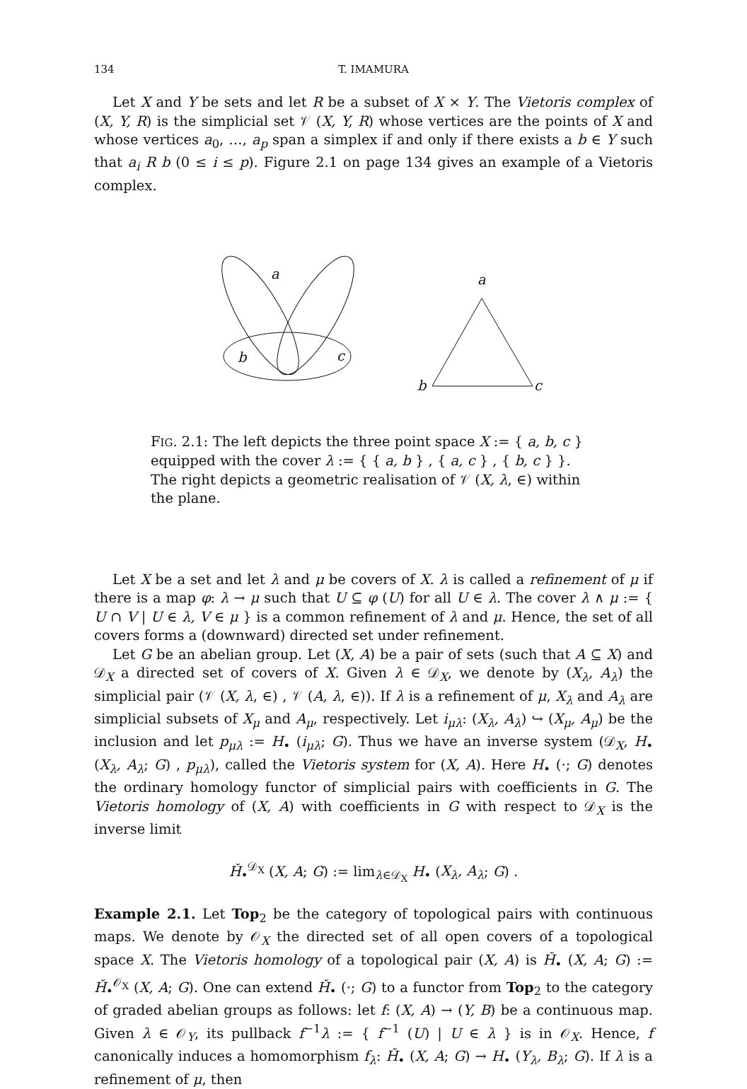134 T. IMAMURA
Let X and Y be sets and let R be a subset of X × Y. The Vietoris complex of (X, Y, R) is the simplicial set 𝒱 (X, Y, R) whose vertices are the points of X and whose vertices a<sub>0</sub>, …, a<sub>p</sub> span a simplex if and only if there exists a b ∈ Y such that a<sub>i</sub> R b (0 ≤ i ≤ p). Figure 2.1 on page 134 gives an example of a Vietoris complex.
a
b
c
a
b
c
FIG. 2.1: The left depicts the three point space X := { a, b, c } equipped with the cover λ := { { a, b } , { a, c } , { b, c } }. The right depicts a geometric realisation of 𝒱 (X, λ, ∈) within the plane.
Let X be a set and let λ and μ be covers of X. λ is called a refinement of μ if there is a map φ: λ → μ such that U ⊆ φ (U) for all U ∈ λ. The cover λ ∧ μ := { U ∩ V | U ∈ λ, V ∈ μ } is a common refinement of λ and μ. Hence, the set of all covers forms a (downward) directed set under refinement.
Let G be an abelian group. Let (X, A) be a pair of sets (such that A ⊆ X) and 𝒟<sub>X</sub> a directed set of covers of X. Given λ ∈ 𝒟<sub>X</sub>, we denote by (X<sub>λ</sub>, A<sub>λ</sub>) the simplicial pair (𝒱 (X, λ, ∈) , 𝒱 (A, λ, ∈)). If λ is a refinement of μ, X<sub>λ</sub> and A<sub>λ</sub> are simplicial subsets of X<sub>μ</sub> and A<sub>μ</sub>, respectively. Let i<sub>μλ</sub>: (X<sub>λ</sub>, A<sub>λ</sub>) ↪ (X<sub>μ</sub>, A<sub>μ</sub>) be the inclusion and let p<sub>μλ</sub> := H<sub>•</sub> (i<sub>μλ</sub>; G). Thus we have an inverse system (𝒟<sub>X</sub>, H<sub>•</sub> (X<sub>λ</sub>, A<sub>λ</sub>; G) , p<sub>μλ</sub>), called the Vietoris system for (X, A). Here H<sub>•</sub> (·; G) denotes the ordinary homology functor of simplicial pairs with coefficients in G. The Vietoris homology of (X, A) with coefficients in G with respect to 𝒟<sub>X</sub> is the inverse limit
Ȟ<sub>•</sub><sup>𝒟<sub>X</sub></sup> (X, A; G) := lim<sub>λ∈𝒟<sub>X</sub></sub> H<sub>•</sub> (X<sub>λ</sub>, A<sub>λ</sub>; G) .
Example 2.1. Let Top<sub>2</sub> be the category of topological pairs with continuous maps. We denote by 𝒪<sub>X</sub> the directed set of all open covers of a topological space X. The Vietoris homology of a topological pair (X, A) is Ȟ<sub>•</sub> (X, A; G) := Ȟ<sub>•</sub><sup>𝒪<sub>X</sub></sup> (X, A; G). One can extend Ȟ<sub>•</sub> (·; G) to a functor from Top<sub>2</sub> to the category of graded abelian groups as follows: let f: (X, A) → (Y, B) be a continuous map. Given λ ∈ 𝒪<sub>Y</sub>, its pullback f<sup>−1</sup>λ := { f<sup>−1</sup> (U) | U ∈ λ } is in 𝒪<sub>X</sub>. Hence, f canonically induces a homomorphism f<sub>λ</sub>: Ȟ<sub>•</sub> (X, A; G) → H<sub>•</sub> (Y<sub>λ</sub>, B<sub>λ</sub>; G). If λ is a refinement of μ, then